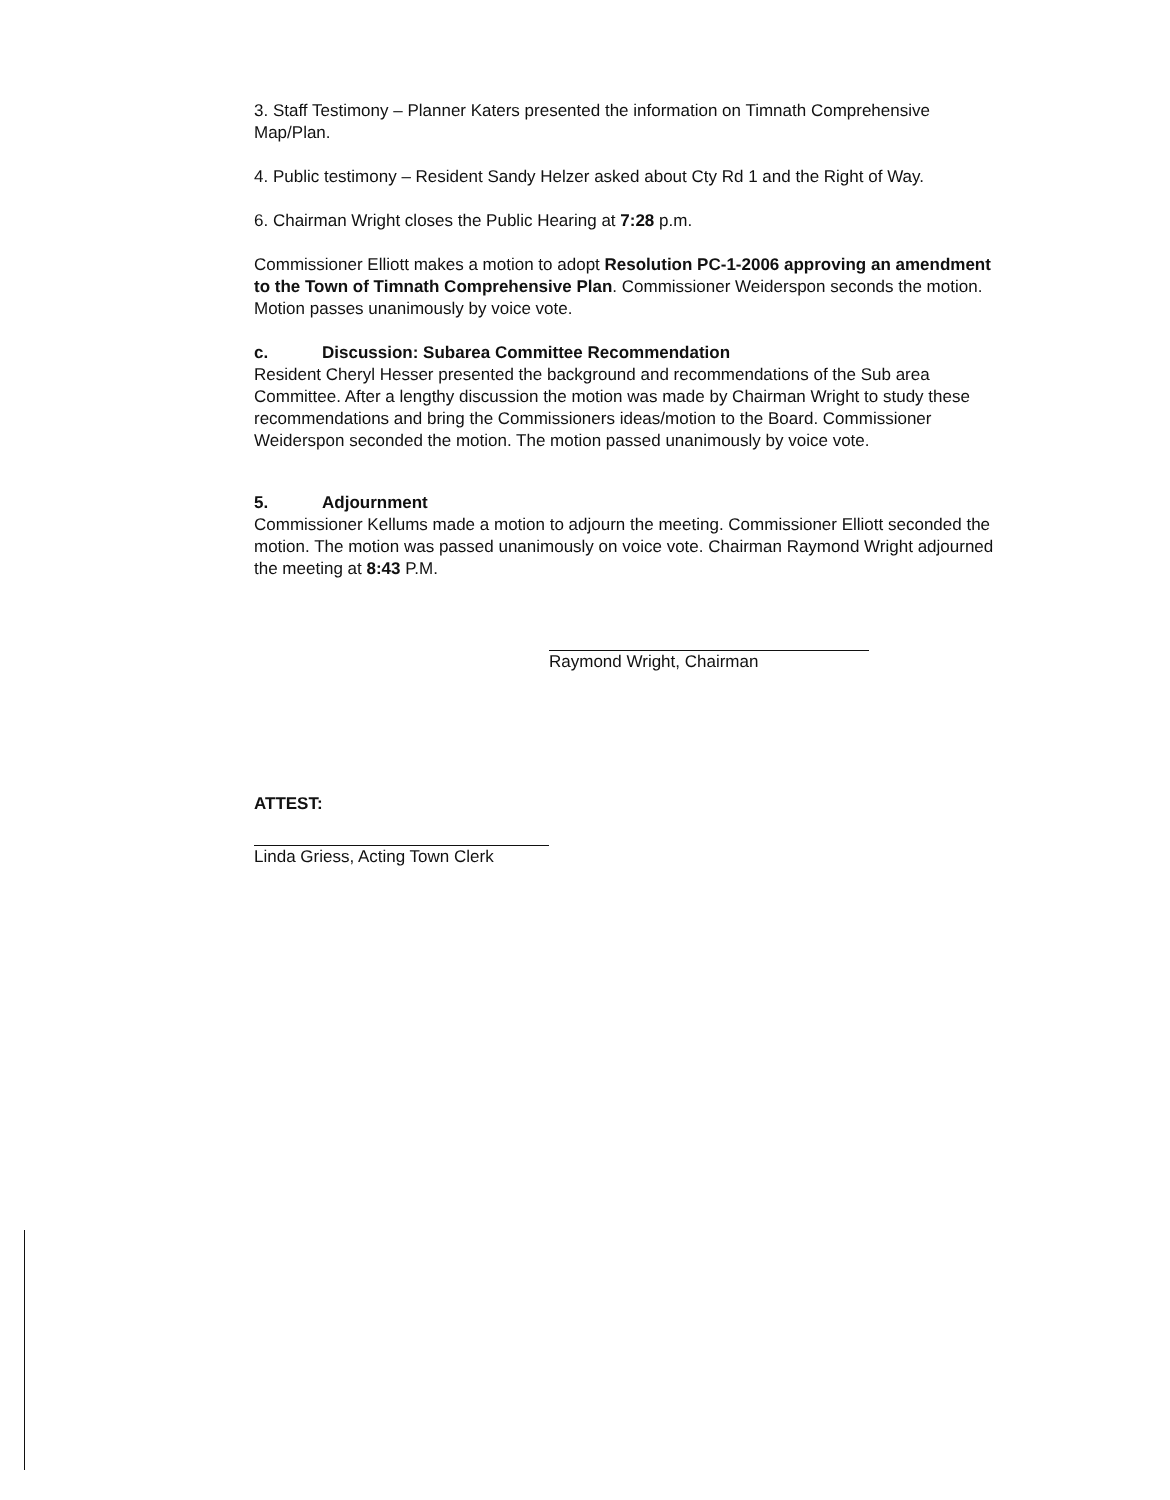3. Staff Testimony – Planner Katers presented the information on Timnath Comprehensive Map/Plan.
4. Public testimony – Resident Sandy Helzer asked about Cty Rd 1 and the Right of Way.
6. Chairman Wright closes the Public Hearing at 7:28 p.m.
Commissioner Elliott makes a motion to adopt Resolution PC-1-2006 approving an amendment to the Town of Timnath Comprehensive Plan. Commissioner Weiderspon seconds the motion. Motion passes unanimously by voice vote.
c. Discussion: Subarea Committee Recommendation
Resident Cheryl Hesser presented the background and recommendations of the Sub area Committee. After a lengthy discussion the motion was made by Chairman Wright to study these recommendations and bring the Commissioners ideas/motion to the Board. Commissioner Weiderspon seconded the motion. The motion passed unanimously by voice vote.
5. Adjournment
Commissioner Kellums made a motion to adjourn the meeting. Commissioner Elliott seconded the motion. The motion was passed unanimously on voice vote. Chairman Raymond Wright adjourned the meeting at 8:43 P.M.
Raymond Wright, Chairman
ATTEST:
Linda Griess, Acting Town Clerk